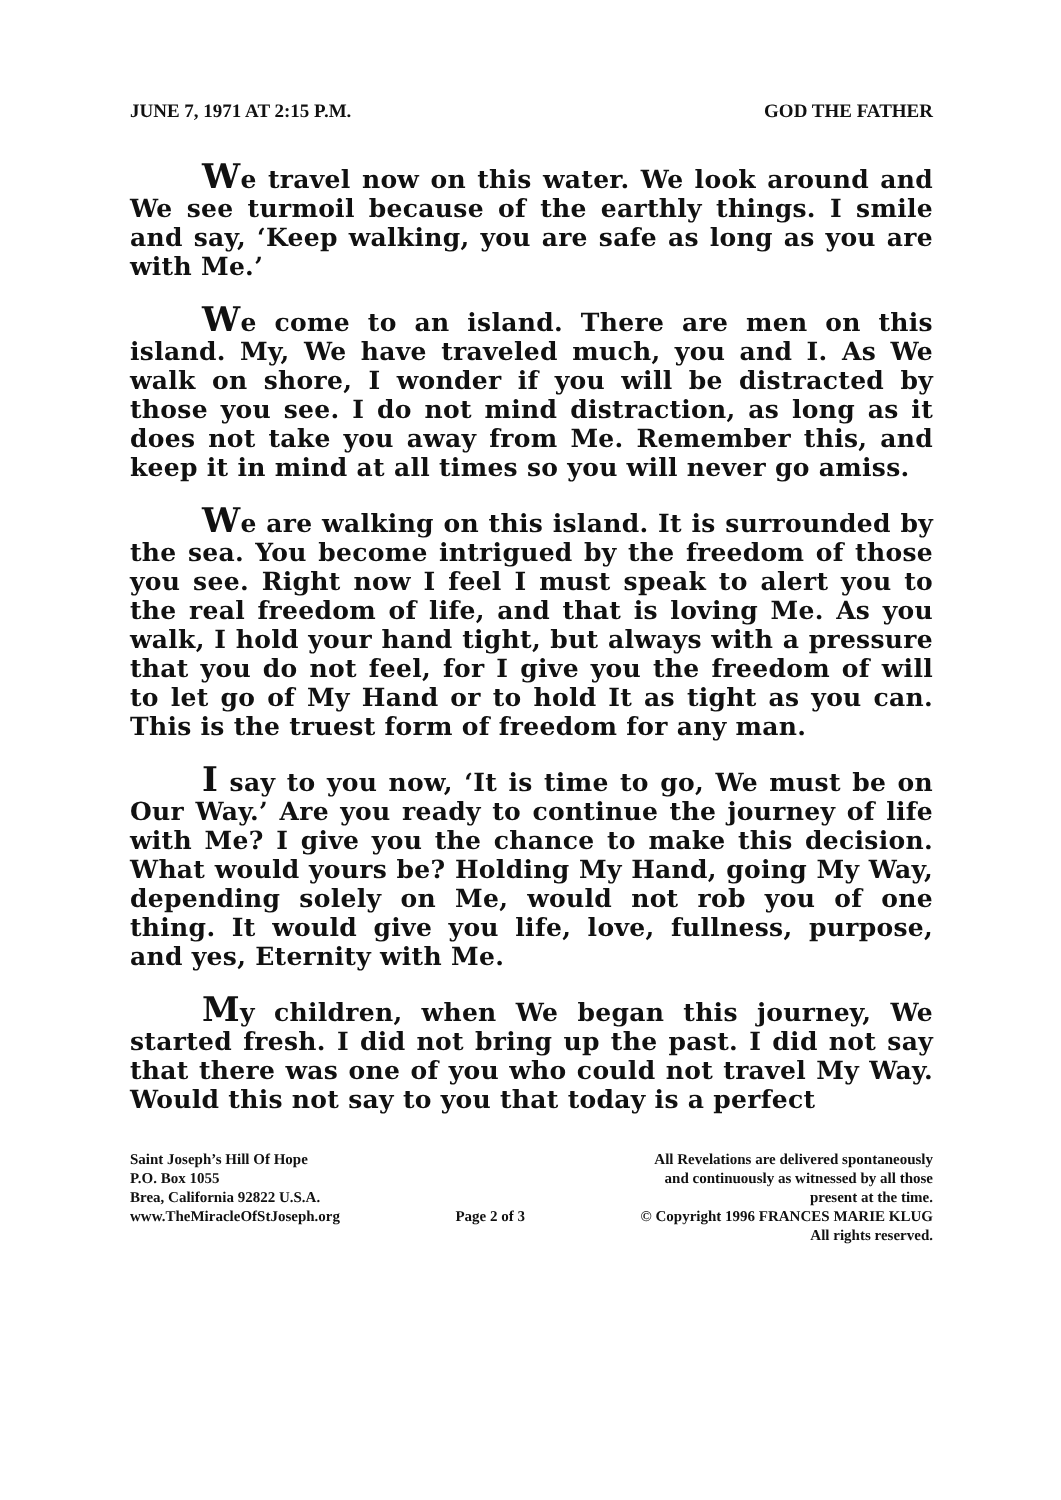JUNE 7, 1971 AT 2:15 P.M. GOD THE FATHER
We travel now on this water. We look around and We see turmoil because of the earthly things. I smile and say, ‘Keep walking, you are safe as long as you are with Me.’
We come to an island. There are men on this island. My, We have traveled much, you and I. As We walk on shore, I wonder if you will be distracted by those you see. I do not mind distraction, as long as it does not take you away from Me. Remember this, and keep it in mind at all times so you will never go amiss.
We are walking on this island. It is surrounded by the sea. You become intrigued by the freedom of those you see. Right now I feel I must speak to alert you to the real freedom of life, and that is loving Me. As you walk, I hold your hand tight, but always with a pressure that you do not feel, for I give you the freedom of will to let go of My Hand or to hold It as tight as you can. This is the truest form of freedom for any man.
I say to you now, ‘It is time to go, We must be on Our Way.’ Are you ready to continue the journey of life with Me? I give you the chance to make this decision. What would yours be? Holding My Hand, going My Way, depending solely on Me, would not rob you of one thing. It would give you life, love, fullness, purpose, and yes, Eternity with Me.
My children, when We began this journey, We started fresh. I did not bring up the past. I did not say that there was one of you who could not travel My Way. Would this not say to you that today is a perfect
Saint Joseph’s Hill Of Hope
P.O. Box 1055
Brea, California 92822 U.S.A.
www.TheMiracleOfStJoseph.org
Page 2 of 3 All Revelations are delivered spontaneously
and continuously as witnessed by all those
present at the time.
© Copyright 1996 FRANCES MARIE KLUG
All rights reserved.